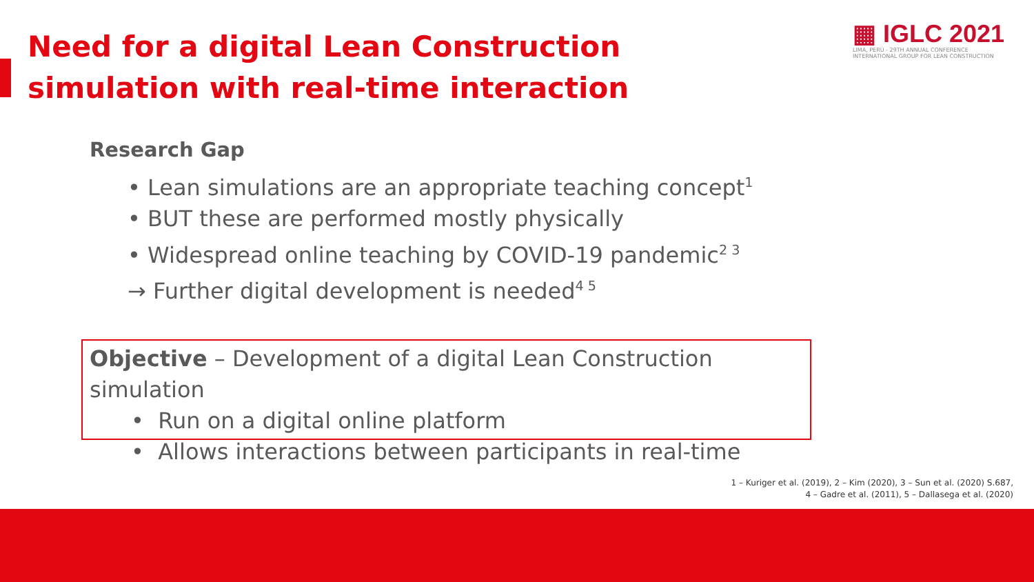Need for a digital Lean Construction simulation with real-time interaction
▦ IGLC 2021
LIMA, PERÚ - 29TH ANNUAL CONFERENCE
INTERNATIONAL GROUP FOR LEAN CONSTRUCTION
Research Gap
• Lean simulations are an appropriate teaching concept<sup>1</sup>
• BUT these are performed mostly physically
• Widespread online teaching by COVID-19 pandemic<sup>2 3</sup>
→ Further digital development is needed<sup>4 5</sup>
Objective – Development of a digital Lean Construction simulation
• Run on a digital online platform
• Allows interactions between participants in real-time
1 – Kuriger et al. (2019), 2 – Kim (2020), 3 – Sun et al. (2020) S.687,
4 – Gadre et al. (2011), 5 – Dallasega et al. (2020)